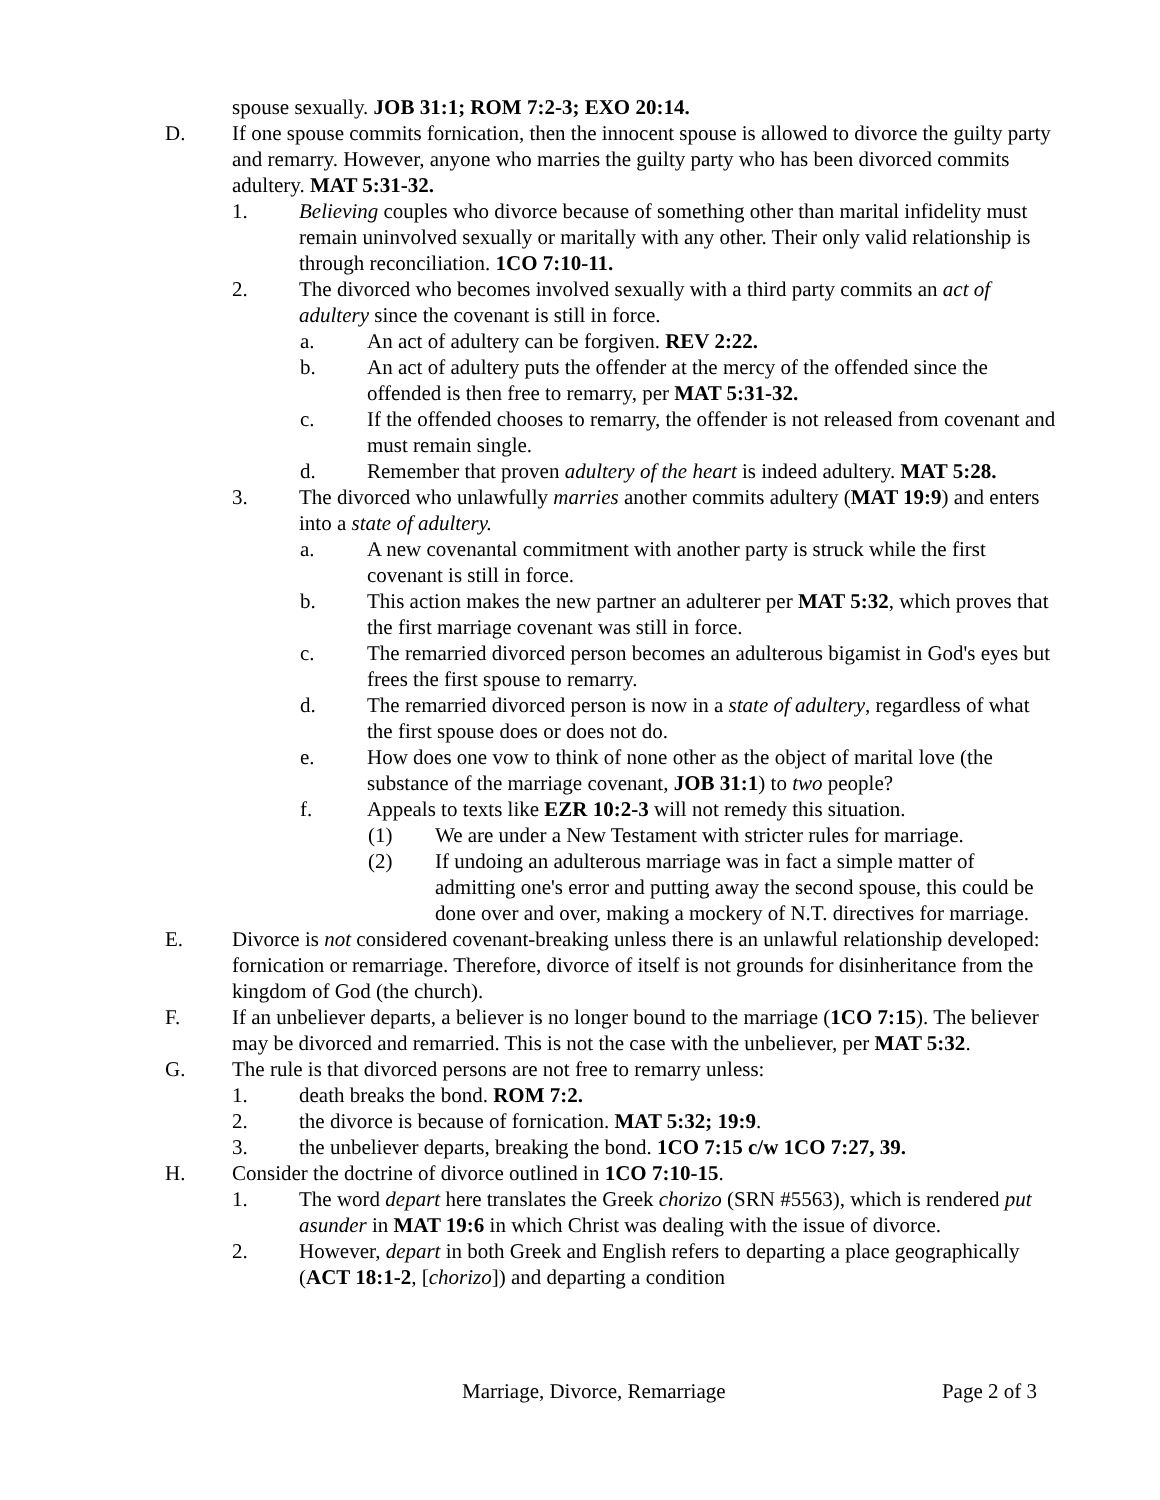spouse sexually. JOB 31:1; ROM 7:2-3; EXO 20:14.
D. If one spouse commits fornication, then the innocent spouse is allowed to divorce the guilty party and remarry. However, anyone who marries the guilty party who has been divorced commits adultery. MAT 5:31-32.
1. Believing couples who divorce because of something other than marital infidelity must remain uninvolved sexually or maritally with any other. Their only valid relationship is through reconciliation. 1CO 7:10-11.
2. The divorced who becomes involved sexually with a third party commits an act of adultery since the covenant is still in force.
a. An act of adultery can be forgiven. REV 2:22.
b. An act of adultery puts the offender at the mercy of the offended since the offended is then free to remarry, per MAT 5:31-32.
c. If the offended chooses to remarry, the offender is not released from covenant and must remain single.
d. Remember that proven adultery of the heart is indeed adultery. MAT 5:28.
3. The divorced who unlawfully marries another commits adultery (MAT 19:9) and enters into a state of adultery.
a. A new covenantal commitment with another party is struck while the first covenant is still in force.
b. This action makes the new partner an adulterer per MAT 5:32, which proves that the first marriage covenant was still in force.
c. The remarried divorced person becomes an adulterous bigamist in God's eyes but frees the first spouse to remarry.
d. The remarried divorced person is now in a state of adultery, regardless of what the first spouse does or does not do.
e. How does one vow to think of none other as the object of marital love (the substance of the marriage covenant, JOB 31:1) to two people?
f. Appeals to texts like EZR 10:2-3 will not remedy this situation.
(1) We are under a New Testament with stricter rules for marriage.
(2) If undoing an adulterous marriage was in fact a simple matter of admitting one's error and putting away the second spouse, this could be done over and over, making a mockery of N.T. directives for marriage.
E. Divorce is not considered covenant-breaking unless there is an unlawful relationship developed: fornication or remarriage. Therefore, divorce of itself is not grounds for disinheritance from the kingdom of God (the church).
F. If an unbeliever departs, a believer is no longer bound to the marriage (1CO 7:15). The believer may be divorced and remarried. This is not the case with the unbeliever, per MAT 5:32.
G. The rule is that divorced persons are not free to remarry unless:
1. death breaks the bond. ROM 7:2.
2. the divorce is because of fornication. MAT 5:32; 19:9.
3. the unbeliever departs, breaking the bond. 1CO 7:15 c/w 1CO 7:27, 39.
H. Consider the doctrine of divorce outlined in 1CO 7:10-15.
1. The word depart here translates the Greek chorizo (SRN #5563), which is rendered put asunder in MAT 19:6 in which Christ was dealing with the issue of divorce.
2. However, depart in both Greek and English refers to departing a place geographically (ACT 18:1-2, [chorizo]) and departing a condition
Marriage, Divorce, Remarriage Page 2 of 3